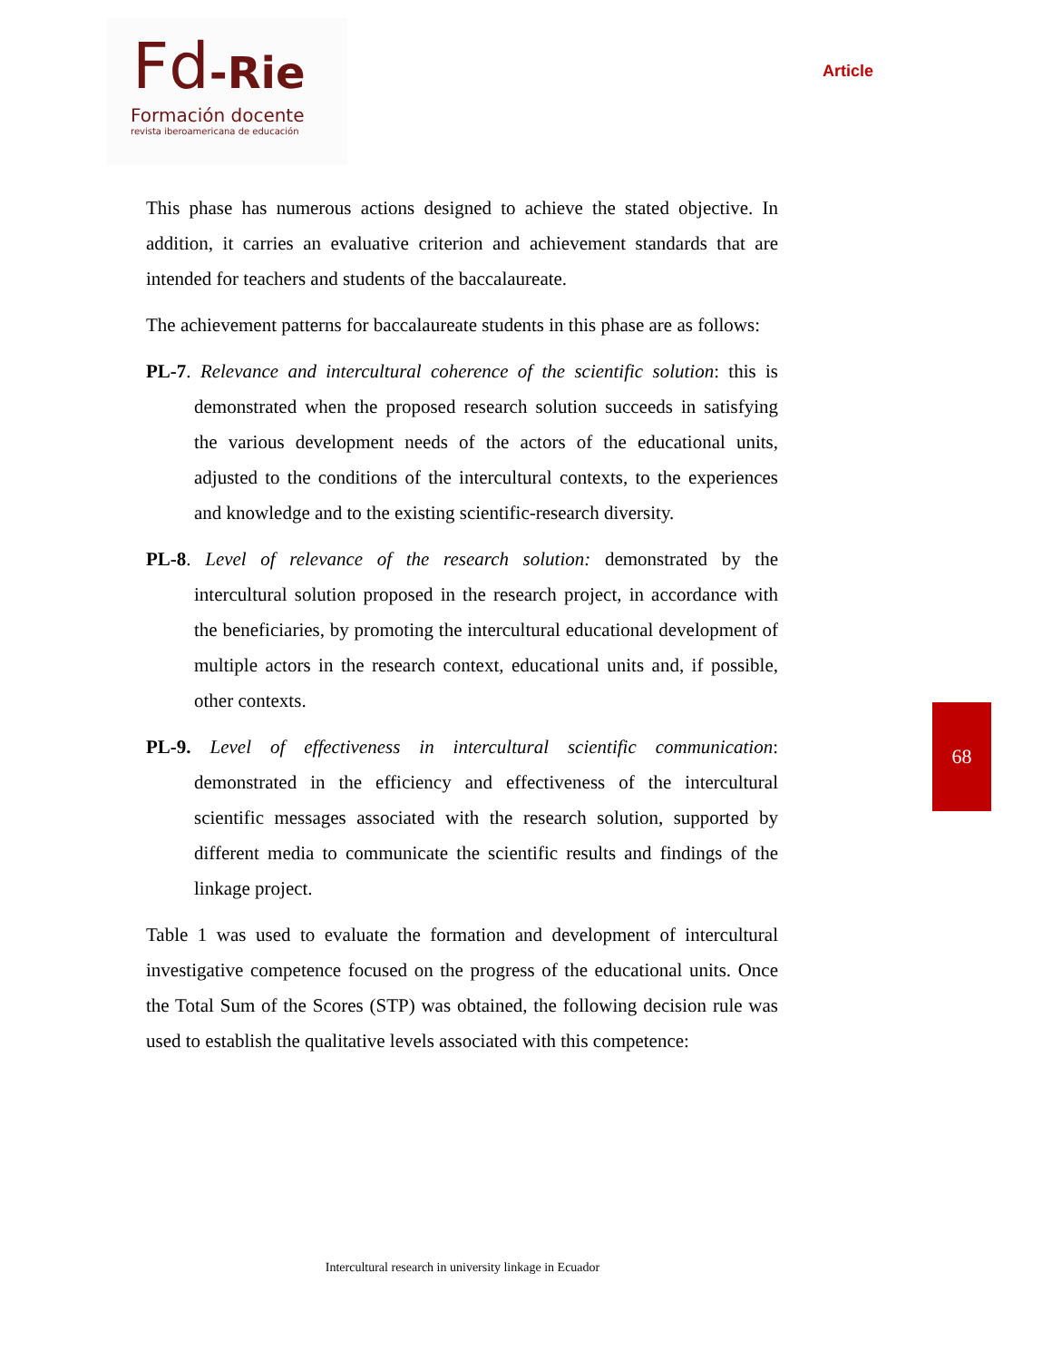Fd-Rie
Formación docente
revista iberoamericana de educación
Article
This phase has numerous actions designed to achieve the stated objective. In addition, it carries an evaluative criterion and achievement standards that are intended for teachers and students of the baccalaureate.
The achievement patterns for baccalaureate students in this phase are as follows:
PL-7. Relevance and intercultural coherence of the scientific solution: this is demonstrated when the proposed research solution succeeds in satisfying the various development needs of the actors of the educational units, adjusted to the conditions of the intercultural contexts, to the experiences and knowledge and to the existing scientific-research diversity.
PL-8. Level of relevance of the research solution: demonstrated by the intercultural solution proposed in the research project, in accordance with the beneficiaries, by promoting the intercultural educational development of multiple actors in the research context, educational units and, if possible, other contexts.
PL-9. Level of effectiveness in intercultural scientific communication: demonstrated in the efficiency and effectiveness of the intercultural scientific messages associated with the research solution, supported by different media to communicate the scientific results and findings of the linkage project.
Table 1 was used to evaluate the formation and development of intercultural investigative competence focused on the progress of the educational units. Once the Total Sum of the Scores (STP) was obtained, the following decision rule was used to establish the qualitative levels associated with this competence:
68
Intercultural research in university linkage in Ecuador